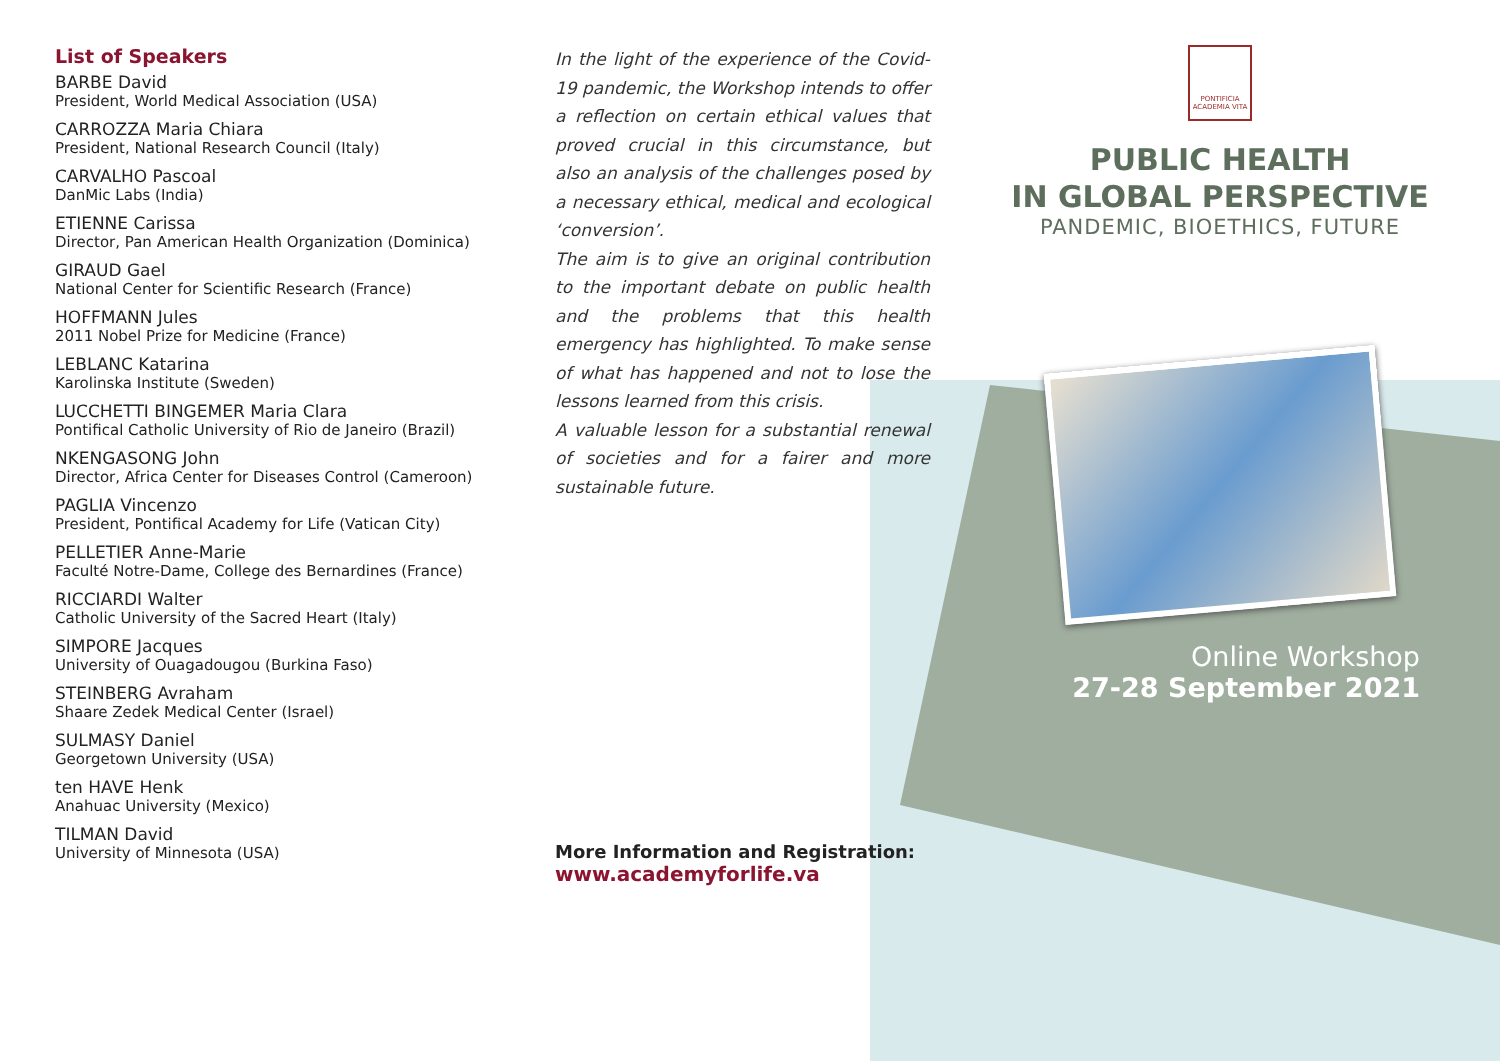List of Speakers
BARBE David
President, World Medical Association (USA)
CARROZZA Maria Chiara
President, National Research Council (Italy)
CARVALHO Pascoal
DanMic Labs (India)
ETIENNE Carissa
Director, Pan American Health Organization (Dominica)
GIRAUD Gael
National Center for Scientific Research (France)
HOFFMANN Jules
2011 Nobel Prize for Medicine (France)
LEBLANC Katarina
Karolinska Institute (Sweden)
LUCCHETTI BINGEMER Maria Clara
Pontifical Catholic University of Rio de Janeiro (Brazil)
NKENGASONG John
Director, Africa Center for Diseases Control (Cameroon)
PAGLIA Vincenzo
President, Pontifical Academy for Life (Vatican City)
PELLETIER Anne-Marie
Faculté Notre-Dame, College des Bernardines (France)
RICCIARDI Walter
Catholic University of the Sacred Heart (Italy)
SIMPORE Jacques
University of Ouagadougou (Burkina Faso)
STEINBERG Avraham
Shaare Zedek Medical Center (Israel)
SULMASY Daniel
Georgetown University (USA)
ten HAVE Henk
Anahuac University (Mexico)
TILMAN David
University of Minnesota (USA)
In the light of the experience of the Covid-19 pandemic, the Workshop intends to offer a reflection on certain ethical values that proved crucial in this circumstance, but also an analysis of the challenges posed by a necessary ethical, medical and ecological ‘conversion’.
The aim is to give an original contribution to the important debate on public health and the problems that this health emergency has highlighted. To make sense of what has happened and not to lose the lessons learned from this crisis.
A valuable lesson for a substantial renewal of societies and for a fairer and more sustainable future.
More Information and Registration:
www.academyforlife.va
PONTIFICIA ACADEMIA VITA
PUBLIC HEALTH
IN GLOBAL PERSPECTIVE
PANDEMIC, BIOETHICS, FUTURE
Online Workshop
27-28 September 2021